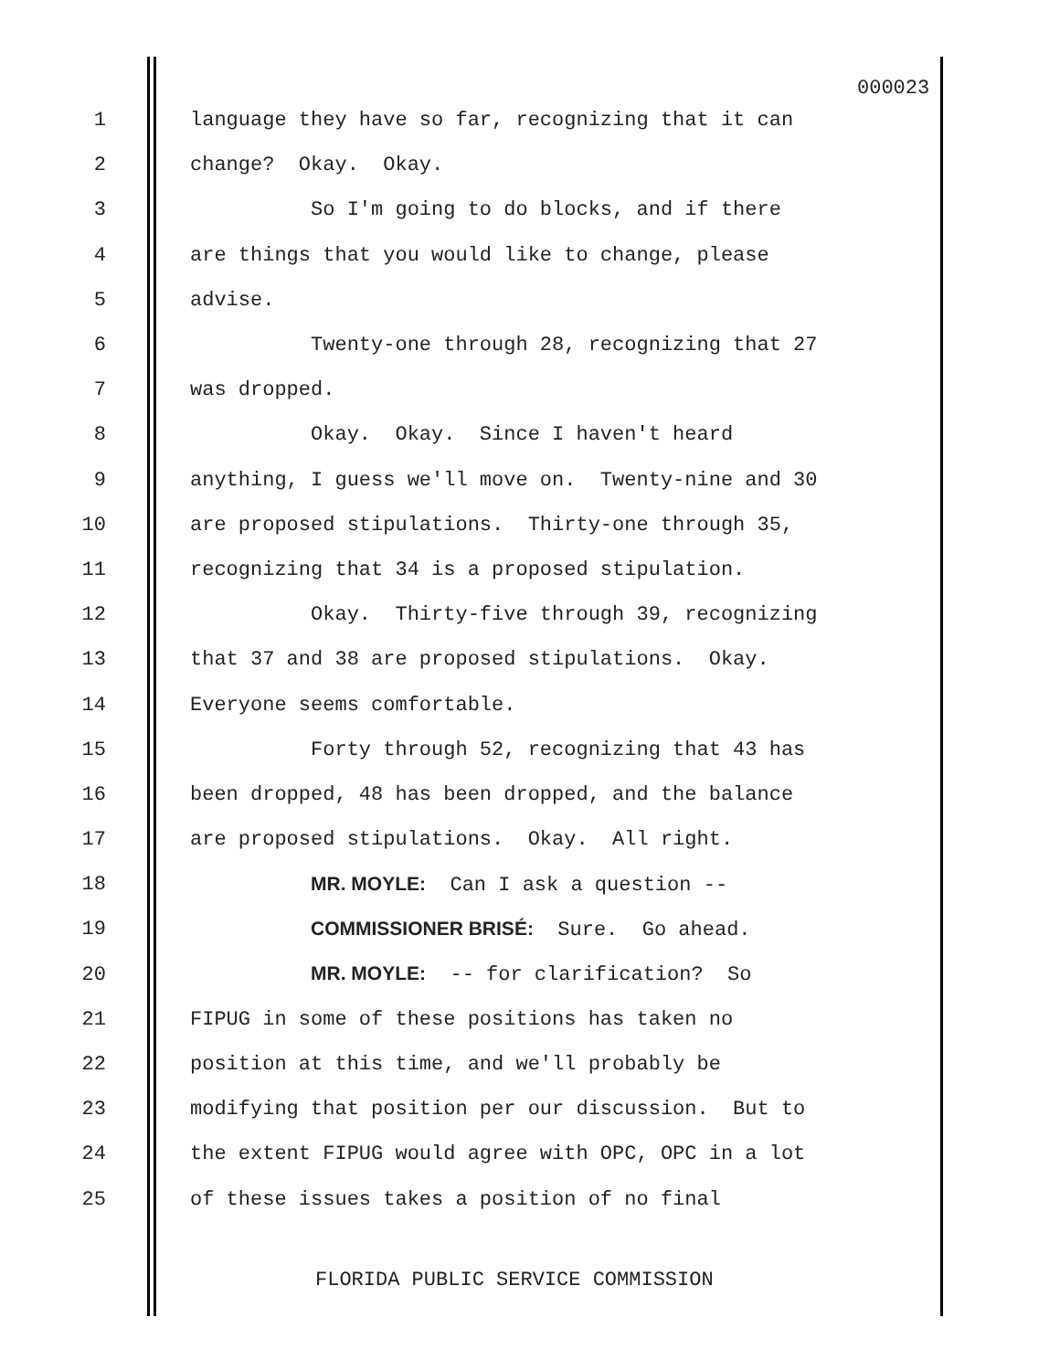000023
1 language they have so far, recognizing that it can
2 change? Okay. Okay.
3 So I'm going to do blocks, and if there
4 are things that you would like to change, please
5 advise.
6 Twenty-one through 28, recognizing that 27
7 was dropped.
8 Okay. Okay. Since I haven't heard
9 anything, I guess we'll move on. Twenty-nine and 30
10 are proposed stipulations. Thirty-one through 35,
11 recognizing that 34 is a proposed stipulation.
12 Okay. Thirty-five through 39, recognizing
13 that 37 and 38 are proposed stipulations. Okay.
14 Everyone seems comfortable.
15 Forty through 52, recognizing that 43 has
16 been dropped, 48 has been dropped, and the balance
17 are proposed stipulations. Okay. All right.
18 MR. MOYLE: Can I ask a question --
19 COMMISSIONER BRISÉ: Sure. Go ahead.
20 MR. MOYLE: -- for clarification? So
21 FIPUG in some of these positions has taken no
22 position at this time, and we'll probably be
23 modifying that position per our discussion. But to
24 the extent FIPUG would agree with OPC, OPC in a lot
25 of these issues takes a position of no final
FLORIDA PUBLIC SERVICE COMMISSION